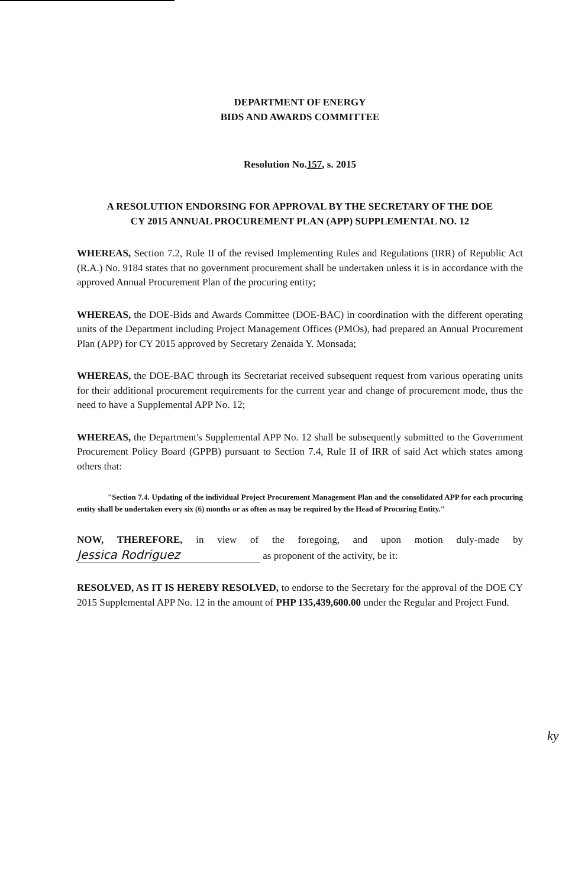DEPARTMENT OF ENERGY
BIDS AND AWARDS COMMITTEE
Resolution No.157, s. 2015
A RESOLUTION ENDORSING FOR APPROVAL BY THE SECRETARY OF THE DOE
CY 2015 ANNUAL PROCUREMENT PLAN (APP) SUPPLEMENTAL NO. 12
WHEREAS, Section 7.2, Rule II of the revised Implementing Rules and Regulations (IRR) of Republic Act (R.A.) No. 9184 states that no government procurement shall be undertaken unless it is in accordance with the approved Annual Procurement Plan of the procuring entity;
WHEREAS, the DOE-Bids and Awards Committee (DOE-BAC) in coordination with the different operating units of the Department including Project Management Offices (PMOs), had prepared an Annual Procurement Plan (APP) for CY 2015 approved by Secretary Zenaida Y. Monsada;
WHEREAS, the DOE-BAC through its Secretariat received subsequent request from various operating units for their additional procurement requirements for the current year and change of procurement mode, thus the need to have a Supplemental APP No. 12;
WHEREAS, the Department's Supplemental APP No. 12 shall be subsequently submitted to the Government Procurement Policy Board (GPPB) pursuant to Section 7.4, Rule II of IRR of said Act which states among others that:
"Section 7.4. Updating of the individual Project Procurement Management Plan and the consolidated APP for each procuring entity shall be undertaken every six (6) months or as often as may be required by the Head of Procuring Entity."
NOW, THEREFORE, in view of the foregoing, and upon motion duly-made by Jessica Rodriguez as proponent of the activity, be it:
RESOLVED, AS IT IS HEREBY RESOLVED, to endorse to the Secretary for the approval of the DOE CY 2015 Supplemental APP No. 12 in the amount of PHP 135,439,600.00 under the Regular and Project Fund.
ky